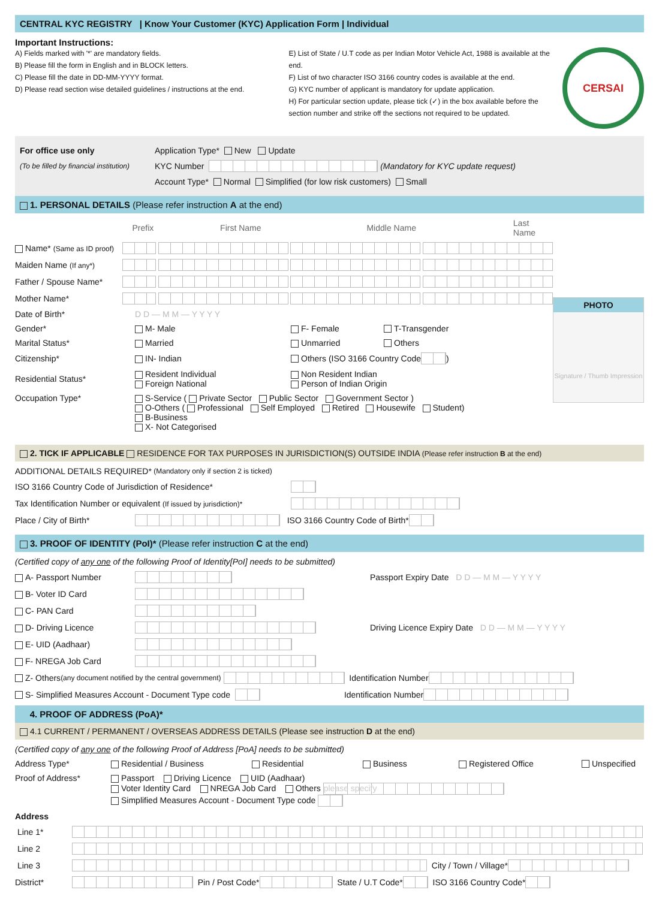CENTRAL KYC REGISTRY | Know Your Customer (KYC) Application Form | Individual
Important Instructions:
A) Fields marked with '*' are mandatory fields.
B) Please fill the form in English and in BLOCK letters.
C) Please fill the date in DD-MM-YYYY format.
D) Please read section wise detailed guidelines / instructions at the end.
E) List of State / U.T code as per Indian Motor Vehicle Act, 1988 is available at the end.
F) List of two character ISO 3166 country codes is available at the end.
G) KYC number of applicant is mandatory for update application.
H) For particular section update, please tick (✓) in the box available before the section number and strike off the sections not required to be updated.
CERSAI
For office use only Application Type* New Update
(To be filled by financial institution) KYC Number (Mandatory for KYC update request)
Account Type* Normal Simplified (for low risk customers) Small
1. PERSONAL DETAILS (Please refer instruction A at the end)
PHOTO
Signature / Thumb Impression
Prefix First Name Middle Name Last Name
Name* (Same as ID proof)
Maiden Name (If any*)
Father / Spouse Name*
Mother Name*
Date of Birth* D D — M M — Y Y Y Y
Gender* M- Male F- Female T-Transgender
Marital Status* Married Unmarried Others
Citizenship* IN- Indian Others (ISO 3166 Country Code )
Residential Status* Resident Individual
Foreign National Non Resident Indian
Person of Indian Origin
Occupation Type* S-Service ( Private Sector Public Sector Government Sector )
O-Others ( Professional Self Employed Retired Housewife Student)
B-Business
X- Not Categorised
2. TICK IF APPLICABLE RESIDENCE FOR TAX PURPOSES IN JURISDICTION(S) OUTSIDE INDIA (Please refer instruction B at the end)
ADDITIONAL DETAILS REQUIRED* (Mandatory only if section 2 is ticked)
ISO 3166 Country Code of Jurisdiction of Residence*
Tax Identification Number or equivalent (If issued by jurisdiction)*
Place / City of Birth* ISO 3166 Country Code of Birth*
3. PROOF OF IDENTITY (PoI)* (Please refer instruction C at the end)
(Certified copy of any one of the following Proof of Identity[PoI] needs to be submitted)
A- Passport Number Passport Expiry Date D D — M M — Y Y Y Y
B- Voter ID Card
C- PAN Card
D- Driving Licence Driving Licence Expiry Date D D — M M — Y Y Y Y
E- UID (Aadhaar)
F- NREGA Job Card
Z- Others (any document notified by the central government) Identification Number
S- Simplified Measures Account - Document Type code Identification Number
4. PROOF OF ADDRESS (PoA)*
4.1 CURRENT / PERMANENT / OVERSEAS ADDRESS DETAILS (Please see instruction D at the end)
(Certified copy of any one of the following Proof of Address [PoA] needs to be submitted)
Address Type* Residential / Business Residential Business Registered Office Unspecified
Proof of Address* Passport Driving Licence UID (Aadhaar)
Voter Identity Card NREGA Job Card Others please specify
Simplified Measures Account - Document Type code
Address
Line 1*
Line 2
Line 3 City / Town / Village*
District* Pin / Post Code* State / U.T Code* ISO 3166 Country Code*